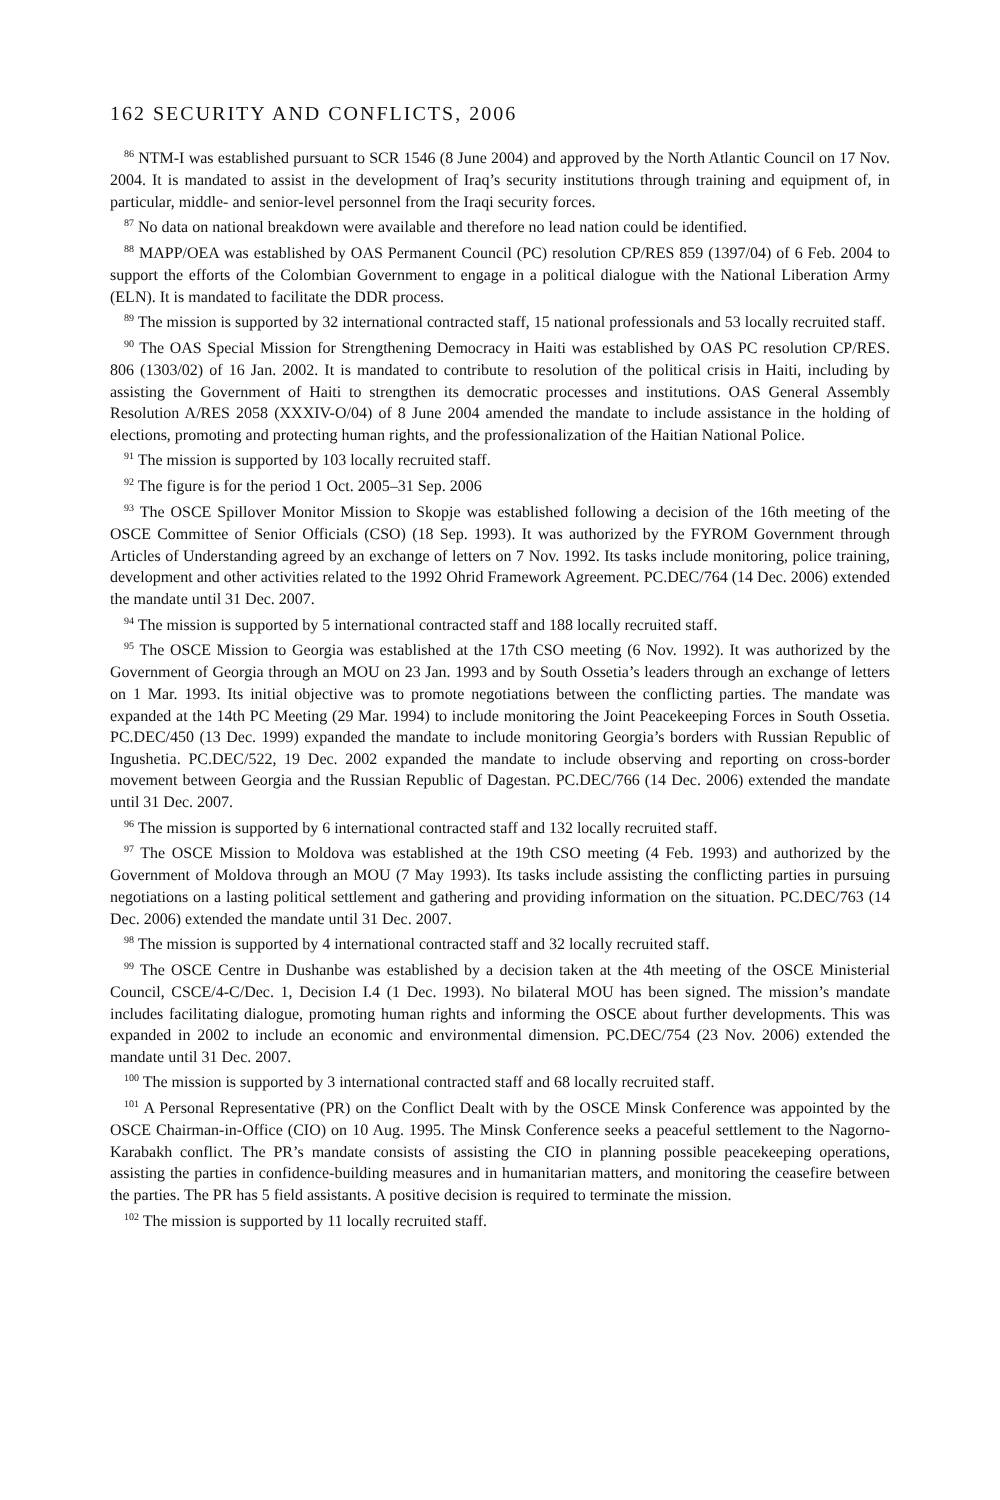162 SECURITY AND CONFLICTS, 2006
<sup>86</sup> NTM-I was established pursuant to SCR 1546 (8 June 2004) and approved by the North Atlantic Council on 17 Nov. 2004. It is mandated to assist in the development of Iraq’s security institutions through training and equipment of, in particular, middle- and senior-level personnel from the Iraqi security forces.
<sup>87</sup> No data on national breakdown were available and therefore no lead nation could be identified.
<sup>88</sup> MAPP/OEA was established by OAS Permanent Council (PC) resolution CP/RES 859 (1397/04) of 6 Feb. 2004 to support the efforts of the Colombian Government to engage in a political dialogue with the National Liberation Army (ELN). It is mandated to facilitate the DDR process.
<sup>89</sup> The mission is supported by 32 international contracted staff, 15 national professionals and 53 locally recruited staff.
<sup>90</sup> The OAS Special Mission for Strengthening Democracy in Haiti was established by OAS PC resolution CP/RES. 806 (1303/02) of 16 Jan. 2002. It is mandated to contribute to resolution of the political crisis in Haiti, including by assisting the Government of Haiti to strengthen its democratic processes and institutions. OAS General Assembly Resolution A/RES 2058 (XXXIV-O/04) of 8 June 2004 amended the mandate to include assistance in the holding of elections, promoting and protecting human rights, and the professionalization of the Haitian National Police.
<sup>91</sup> The mission is supported by 103 locally recruited staff.
<sup>92</sup> The figure is for the period 1 Oct. 2005–31 Sep. 2006
<sup>93</sup> The OSCE Spillover Monitor Mission to Skopje was established following a decision of the 16th meeting of the OSCE Committee of Senior Officials (CSO) (18 Sep. 1993). It was authorized by the FYROM Government through Articles of Understanding agreed by an exchange of letters on 7 Nov. 1992. Its tasks include monitoring, police training, development and other activities related to the 1992 Ohrid Framework Agreement. PC.DEC/764 (14 Dec. 2006) extended the mandate until 31 Dec. 2007.
<sup>94</sup> The mission is supported by 5 international contracted staff and 188 locally recruited staff.
<sup>95</sup> The OSCE Mission to Georgia was established at the 17th CSO meeting (6 Nov. 1992). It was authorized by the Government of Georgia through an MOU on 23 Jan. 1993 and by South Ossetia’s leaders through an exchange of letters on 1 Mar. 1993. Its initial objective was to promote negotiations between the conflicting parties. The mandate was expanded at the 14th PC Meeting (29 Mar. 1994) to include monitoring the Joint Peacekeeping Forces in South Ossetia. PC.DEC/450 (13 Dec. 1999) expanded the mandate to include monitoring Georgia’s borders with Russian Republic of Ingushetia. PC.DEC/522, 19 Dec. 2002 expanded the mandate to include observing and reporting on cross-border movement between Georgia and the Russian Republic of Dagestan. PC.DEC/766 (14 Dec. 2006) extended the mandate until 31 Dec. 2007.
<sup>96</sup> The mission is supported by 6 international contracted staff and 132 locally recruited staff.
<sup>97</sup> The OSCE Mission to Moldova was established at the 19th CSO meeting (4 Feb. 1993) and authorized by the Government of Moldova through an MOU (7 May 1993). Its tasks include assisting the conflicting parties in pursuing negotiations on a lasting political settlement and gathering and providing information on the situation. PC.DEC/763 (14 Dec. 2006) extended the mandate until 31 Dec. 2007.
<sup>98</sup> The mission is supported by 4 international contracted staff and 32 locally recruited staff.
<sup>99</sup> The OSCE Centre in Dushanbe was established by a decision taken at the 4th meeting of the OSCE Ministerial Council, CSCE/4-C/Dec. 1, Decision I.4 (1 Dec. 1993). No bilateral MOU has been signed. The mission’s mandate includes facilitating dialogue, promoting human rights and informing the OSCE about further developments. This was expanded in 2002 to include an economic and environmental dimension. PC.DEC/754 (23 Nov. 2006) extended the mandate until 31 Dec. 2007.
<sup>100</sup> The mission is supported by 3 international contracted staff and 68 locally recruited staff.
<sup>101</sup> A Personal Representative (PR) on the Conflict Dealt with by the OSCE Minsk Conference was appointed by the OSCE Chairman-in-Office (CIO) on 10 Aug. 1995. The Minsk Conference seeks a peaceful settlement to the Nagorno-Karabakh conflict. The PR’s mandate consists of assisting the CIO in planning possible peacekeeping operations, assisting the parties in confidence-building measures and in humanitarian matters, and monitoring the ceasefire between the parties. The PR has 5 field assistants. A positive decision is required to terminate the mission.
<sup>102</sup> The mission is supported by 11 locally recruited staff.